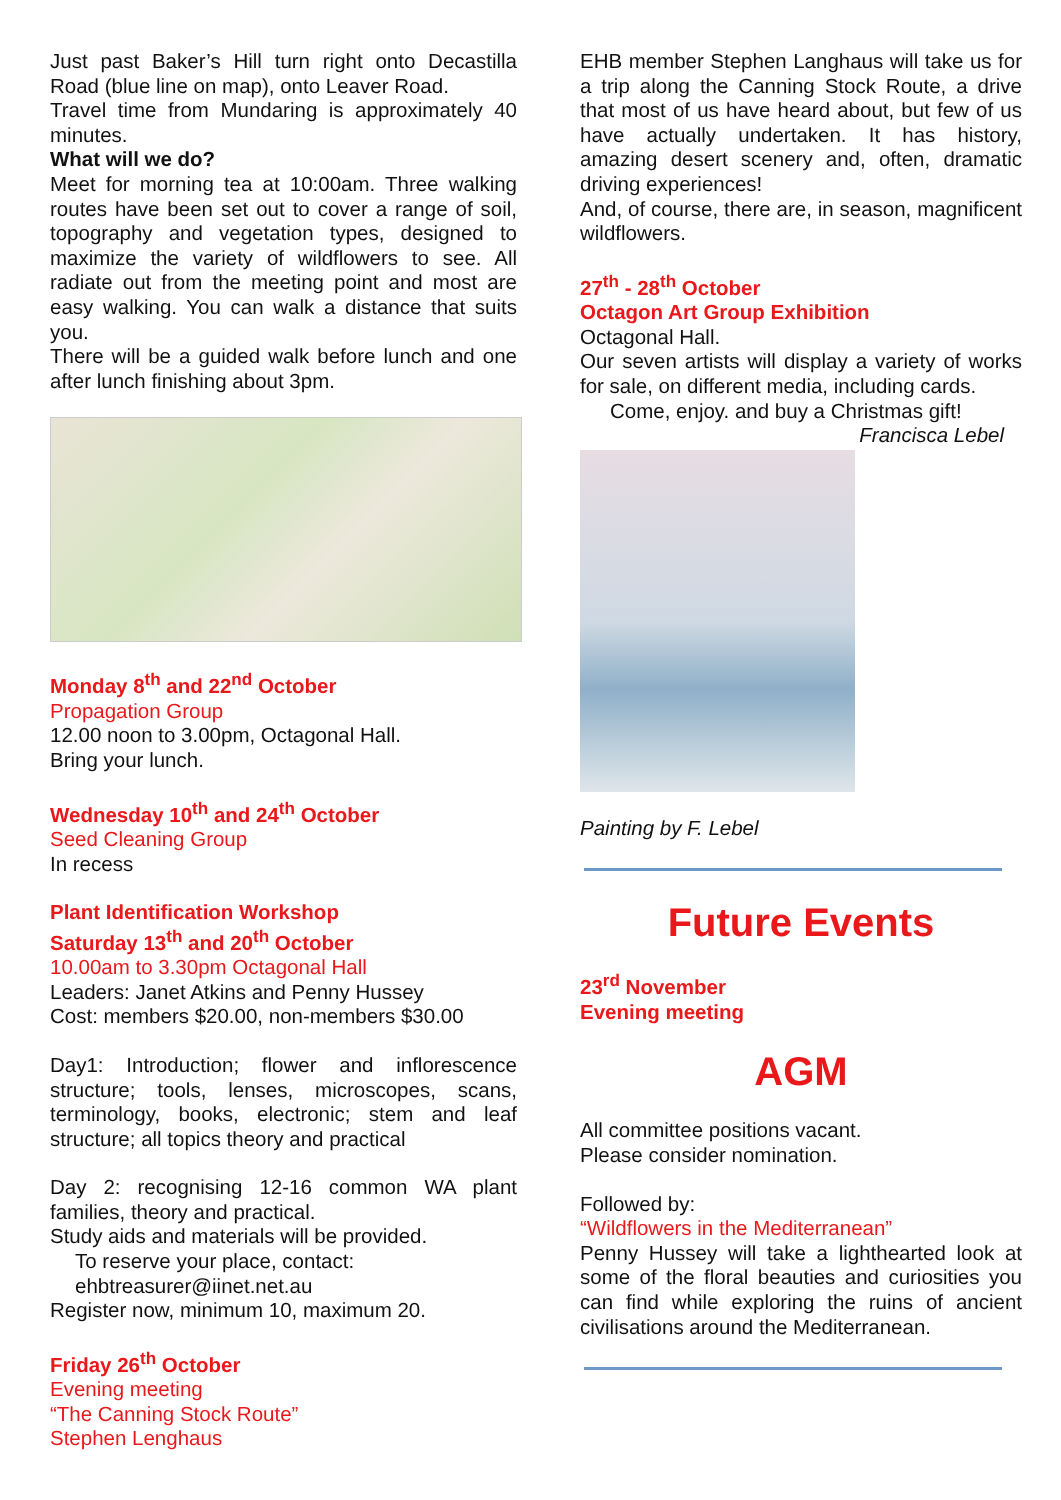Just past Baker’s Hill turn right onto Decastilla Road (blue line on map), onto Leaver Road.
Travel time from Mundaring is approximately 40 minutes.
What will we do?
Meet for morning tea at 10:00am. Three walking routes have been set out to cover a range of soil, topography and vegetation types, designed to maximize the variety of wildflowers to see. All radiate out from the meeting point and most are easy walking. You can walk a distance that suits you.
There will be a guided walk before lunch and one after lunch finishing about 3pm.
Monday 8<sup>th</sup> and 22<sup>nd</sup> October
Propagation Group
12.00 noon to 3.00pm, Octagonal Hall.
Bring your lunch.
Wednesday 10<sup>th</sup> and 24<sup>th</sup> October
Seed Cleaning Group
In recess
Plant Identification Workshop
Saturday 13<sup>th</sup> and 20<sup>th</sup> October
10.00am to 3.30pm Octagonal Hall
Leaders: Janet Atkins and Penny Hussey
Cost: members $20.00, non-members $30.00
Day1: Introduction; flower and inflorescence structure; tools, lenses, microscopes, scans, terminology, books, electronic; stem and leaf structure; all topics theory and practical
Day 2: recognising 12-16 common WA plant families, theory and practical.
Study aids and materials will be provided.
To reserve your place, contact:
ehbtreasurer@iinet.net.au
Register now, minimum 10, maximum 20.
Friday 26<sup>th</sup> October
Evening meeting
“The Canning Stock Route”
Stephen Lenghaus
EHB member Stephen Langhaus will take us for a trip along the Canning Stock Route, a drive that most of us have heard about, but few of us have actually undertaken. It has history, amazing desert scenery and, often, dramatic driving experiences!
And, of course, there are, in season, magnificent wildflowers.
27<sup>th</sup> - 28<sup>th</sup> October
Octagon Art Group Exhibition
Octagonal Hall.
Our seven artists will display a variety of works for sale, on different media, including cards.
Come, enjoy. and buy a Christmas gift!
Francisca Lebel
Painting by F. Lebel
Future Events
23<sup>rd</sup> November
Evening meeting
AGM
All committee positions vacant.
Please consider nomination.
Followed by:
“Wildflowers in the Mediterranean”
Penny Hussey will take a lighthearted look at some of the floral beauties and curiosities you can find while exploring the ruins of ancient civilisations around the Mediterranean.